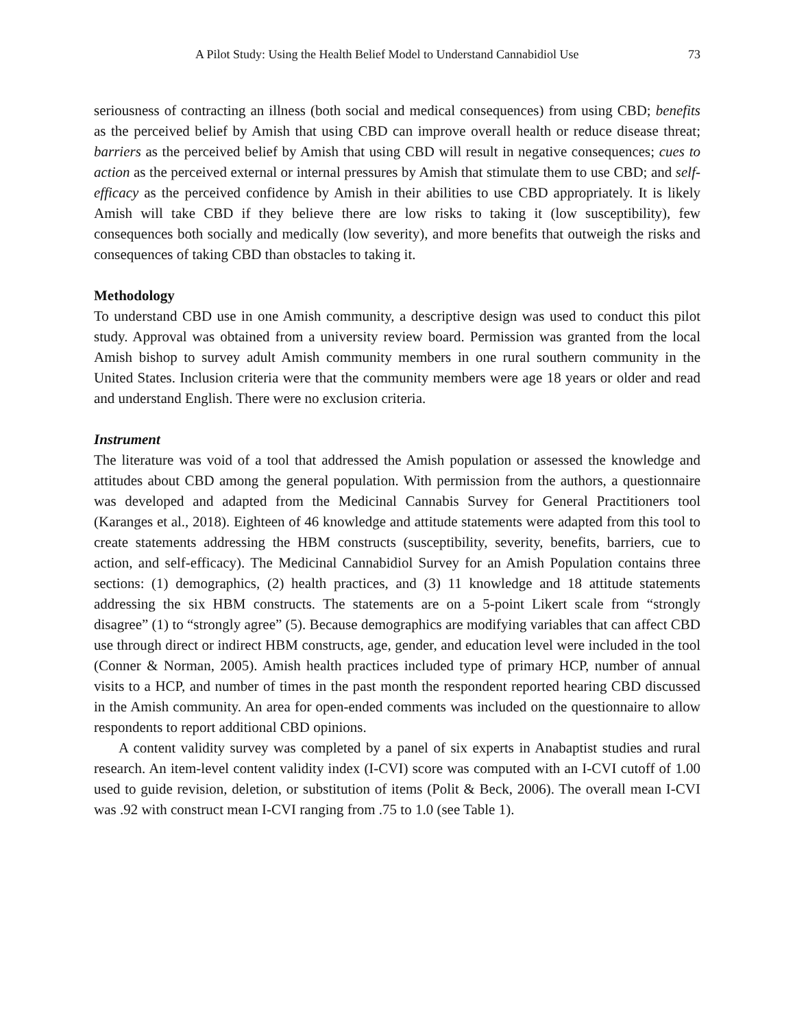A Pilot Study: Using the Health Belief Model to Understand Cannabidiol Use 73
seriousness of contracting an illness (both social and medical consequences) from using CBD; benefits as the perceived belief by Amish that using CBD can improve overall health or reduce disease threat; barriers as the perceived belief by Amish that using CBD will result in negative consequences; cues to action as the perceived external or internal pressures by Amish that stimulate them to use CBD; and self-efficacy as the perceived confidence by Amish in their abilities to use CBD appropriately. It is likely Amish will take CBD if they believe there are low risks to taking it (low susceptibility), few consequences both socially and medically (low severity), and more benefits that outweigh the risks and consequences of taking CBD than obstacles to taking it.
Methodology
To understand CBD use in one Amish community, a descriptive design was used to conduct this pilot study. Approval was obtained from a university review board. Permission was granted from the local Amish bishop to survey adult Amish community members in one rural southern community in the United States. Inclusion criteria were that the community members were age 18 years or older and read and understand English. There were no exclusion criteria.
Instrument
The literature was void of a tool that addressed the Amish population or assessed the knowledge and attitudes about CBD among the general population. With permission from the authors, a questionnaire was developed and adapted from the Medicinal Cannabis Survey for General Practitioners tool (Karanges et al., 2018). Eighteen of 46 knowledge and attitude statements were adapted from this tool to create statements addressing the HBM constructs (susceptibility, severity, benefits, barriers, cue to action, and self-efficacy). The Medicinal Cannabidiol Survey for an Amish Population contains three sections: (1) demographics, (2) health practices, and (3) 11 knowledge and 18 attitude statements addressing the six HBM constructs. The statements are on a 5-point Likert scale from “strongly disagree” (1) to “strongly agree” (5). Because demographics are modifying variables that can affect CBD use through direct or indirect HBM constructs, age, gender, and education level were included in the tool (Conner & Norman, 2005). Amish health practices included type of primary HCP, number of annual visits to a HCP, and number of times in the past month the respondent reported hearing CBD discussed in the Amish community. An area for open-ended comments was included on the questionnaire to allow respondents to report additional CBD opinions.
A content validity survey was completed by a panel of six experts in Anabaptist studies and rural research. An item-level content validity index (I-CVI) score was computed with an I-CVI cutoff of 1.00 used to guide revision, deletion, or substitution of items (Polit & Beck, 2006). The overall mean I-CVI was .92 with construct mean I-CVI ranging from .75 to 1.0 (see Table 1).